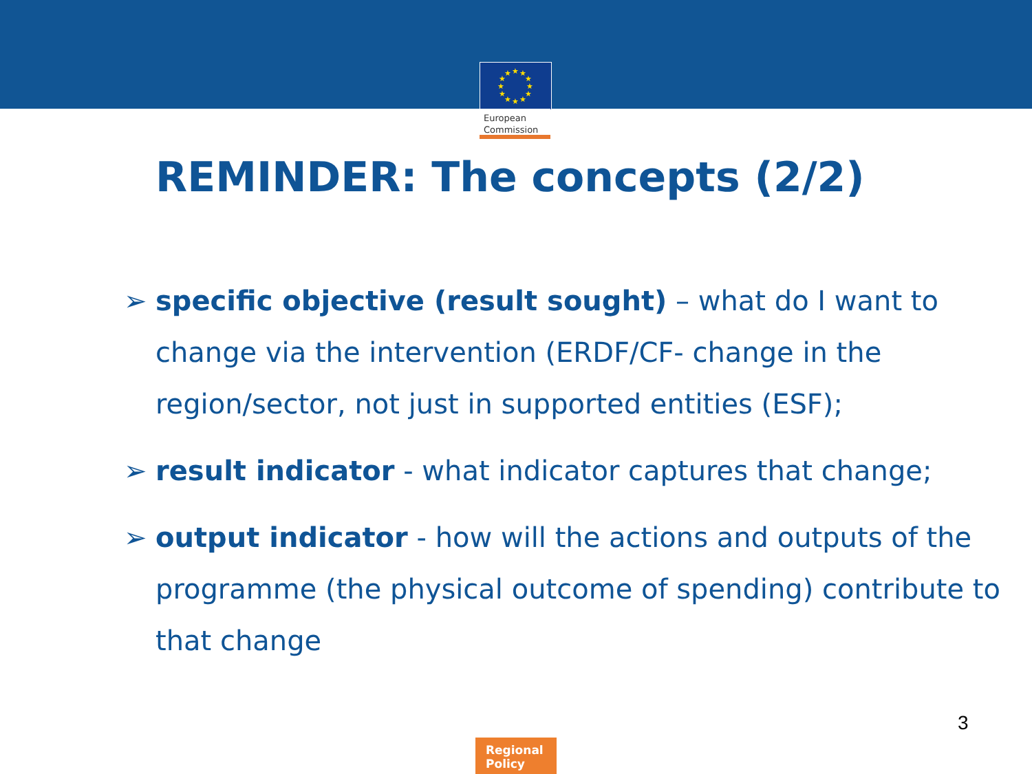★
★
★
★
★
★
★
★
★
★
★
★
European
Commission
REMINDER: The concepts (2/2)
➢ specific objective (result sought) – what do I want to
change via the intervention (ERDF/CF- change in the
region/sector, not just in supported entities (ESF);
➢ result indicator - what indicator captures that change;
➢ output indicator - how will the actions and outputs of the
programme (the physical outcome of spending) contribute to
that change
3
Regional
Policy